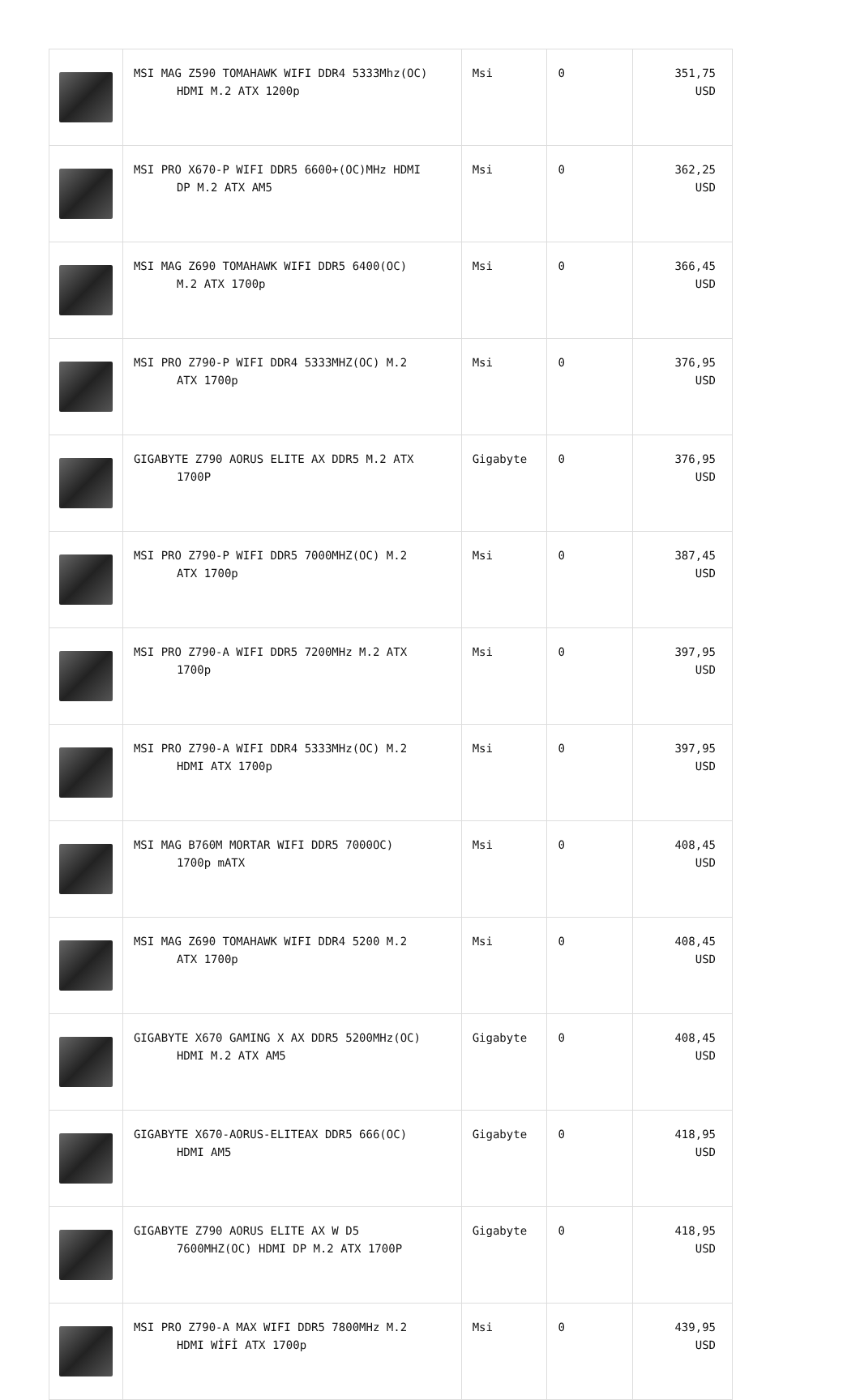| | MSI MAG Z590 TOMAHAWK WIFI DDR4 5333Mhz(OC) HDMI M.2 ATX 1200p | Msi | 0 | 351,75 USD |
| | MSI PRO X670-P WIFI DDR5 6600+(OC)MHz HDMI DP M.2 ATX AM5 | Msi | 0 | 362,25 USD |
| | MSI MAG Z690 TOMAHAWK WIFI DDR5 6400(OC) M.2 ATX 1700p | Msi | 0 | 366,45 USD |
| | MSI PRO Z790-P WIFI DDR4 5333MHZ(OC) M.2 ATX 1700p | Msi | 0 | 376,95 USD |
| | GIGABYTE Z790 AORUS ELITE AX DDR5 M.2 ATX 1700P | Gigabyte | 0 | 376,95 USD |
| | MSI PRO Z790-P WIFI DDR5 7000MHZ(OC) M.2 ATX 1700p | Msi | 0 | 387,45 USD |
| | MSI PRO Z790-A WIFI DDR5 7200MHz M.2 ATX 1700p | Msi | 0 | 397,95 USD |
| | MSI PRO Z790-A WIFI DDR4 5333MHz(OC) M.2 HDMI ATX 1700p | Msi | 0 | 397,95 USD |
| | MSI MAG B760M MORTAR WIFI DDR5 7000OC) 1700p mATX | Msi | 0 | 408,45 USD |
| | MSI MAG Z690 TOMAHAWK WIFI DDR4 5200 M.2 ATX 1700p | Msi | 0 | 408,45 USD |
| | GIGABYTE X670 GAMING X AX DDR5 5200MHz(OC) HDMI M.2 ATX AM5 | Gigabyte | 0 | 408,45 USD |
| | GIGABYTE X670-AORUS-ELITEAX DDR5 666(OC) HDMI AM5 | Gigabyte | 0 | 418,95 USD |
| | GIGABYTE Z790 AORUS ELITE AX W D5 7600MHZ(OC) HDMI DP M.2 ATX 1700P | Gigabyte | 0 | 418,95 USD |
| | MSI PRO Z790-A MAX WIFI DDR5 7800MHz M.2 HDMI WİFİ ATX 1700p | Msi | 0 | 439,95 USD |